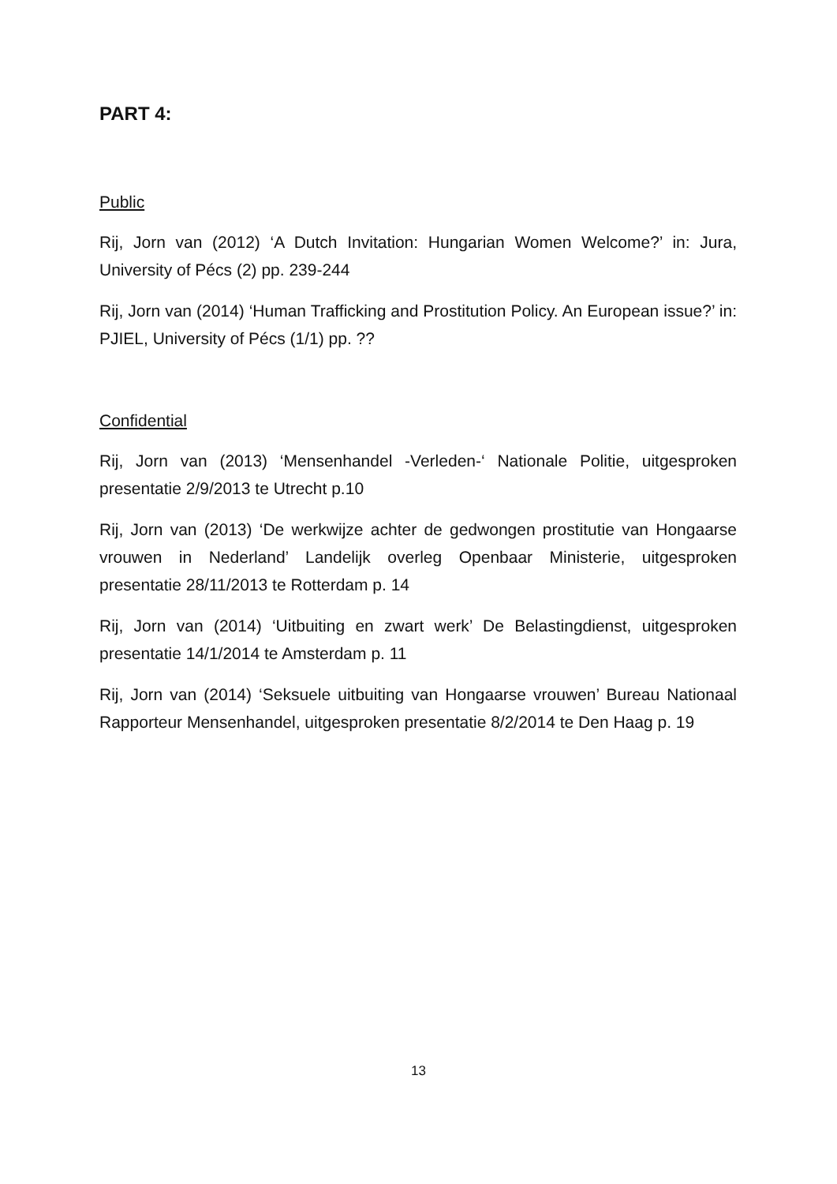PART 4:
Public
Rij, Jorn van (2012) ‘A Dutch Invitation: Hungarian Women Welcome?’ in: Jura, University of Pécs (2) pp. 239-244
Rij, Jorn van (2014) ‘Human Trafficking and Prostitution Policy. An European issue?’ in: PJIEL, University of Pécs (1/1) pp. ??
Confidential
Rij, Jorn van (2013) ‘Mensenhandel -Verleden-‘ Nationale Politie, uitgesproken presentatie 2/9/2013 te Utrecht p.10
Rij, Jorn van (2013) ‘De werkwijze achter de gedwongen prostitutie van Hongaarse vrouwen in Nederland’ Landelijk overleg Openbaar Ministerie, uitgesproken presentatie 28/11/2013 te Rotterdam p. 14
Rij, Jorn van (2014) ‘Uitbuiting en zwart werk’ De Belastingdienst, uitgesproken presentatie 14/1/2014 te Amsterdam p. 11
Rij, Jorn van (2014) ‘Seksuele uitbuiting van Hongaarse vrouwen’ Bureau Nationaal Rapporteur Mensenhandel, uitgesproken presentatie 8/2/2014 te Den Haag p. 19
13